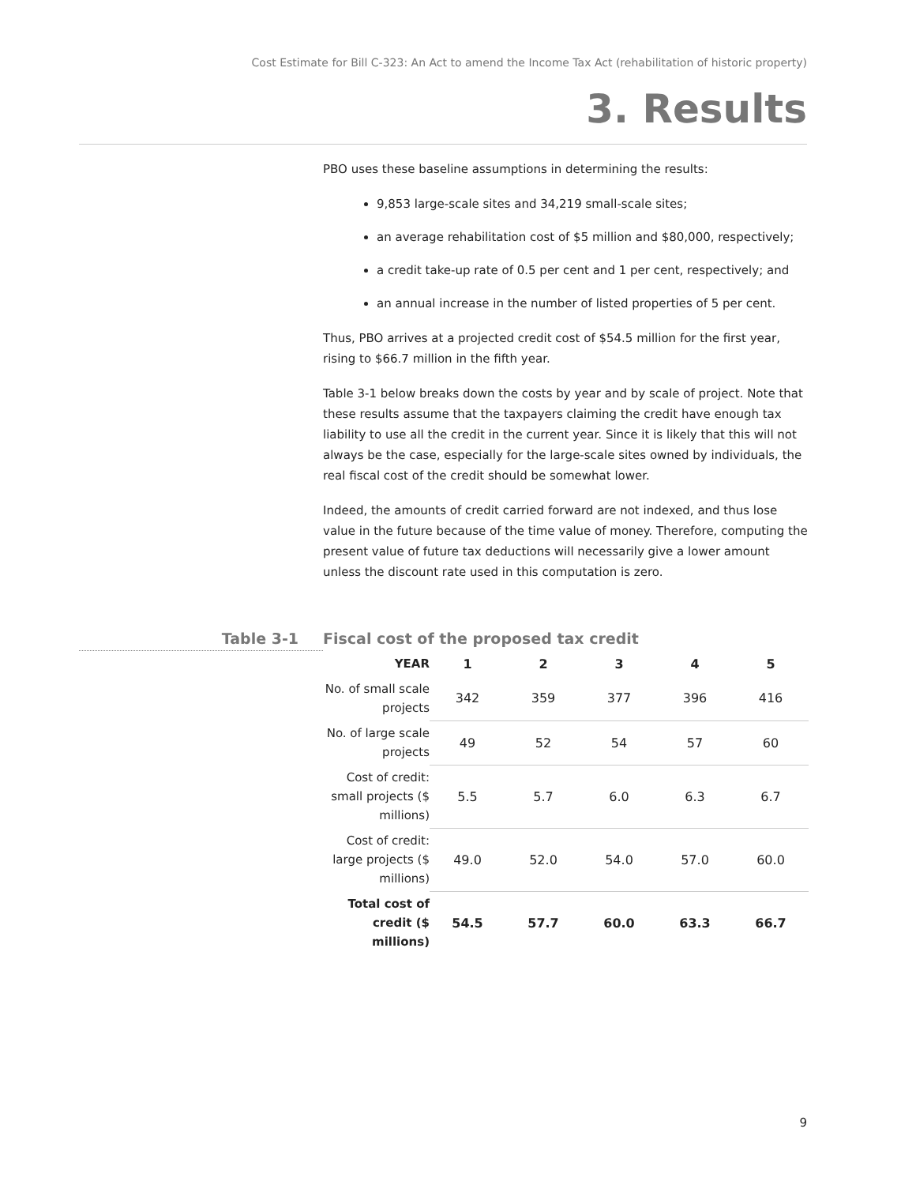Cost Estimate for Bill C-323: An Act to amend the Income Tax Act (rehabilitation of historic property)
3. Results
PBO uses these baseline assumptions in determining the results:
9,853 large-scale sites and 34,219 small-scale sites;
an average rehabilitation cost of $5 million and $80,000, respectively;
a credit take-up rate of 0.5 per cent and 1 per cent, respectively; and
an annual increase in the number of listed properties of 5 per cent.
Thus, PBO arrives at a projected credit cost of $54.5 million for the first year, rising to $66.7 million in the fifth year.
Table 3-1 below breaks down the costs by year and by scale of project. Note that these results assume that the taxpayers claiming the credit have enough tax liability to use all the credit in the current year. Since it is likely that this will not always be the case, especially for the large-scale sites owned by individuals, the real fiscal cost of the credit should be somewhat lower.
Indeed, the amounts of credit carried forward are not indexed, and thus lose value in the future because of the time value of money. Therefore, computing the present value of future tax deductions will necessarily give a lower amount unless the discount rate used in this computation is zero.
Table 3-1 Fiscal cost of the proposed tax credit
| YEAR | 1 | 2 | 3 | 4 | 5 |
| --- | --- | --- | --- | --- | --- |
| No. of small scale projects | 342 | 359 | 377 | 396 | 416 |
| No. of large scale projects | 49 | 52 | 54 | 57 | 60 |
| Cost of credit: small projects ($ millions) | 5.5 | 5.7 | 6.0 | 6.3 | 6.7 |
| Cost of credit: large projects ($ millions) | 49.0 | 52.0 | 54.0 | 57.0 | 60.0 |
| Total cost of credit ($ millions) | 54.5 | 57.7 | 60.0 | 63.3 | 66.7 |
9